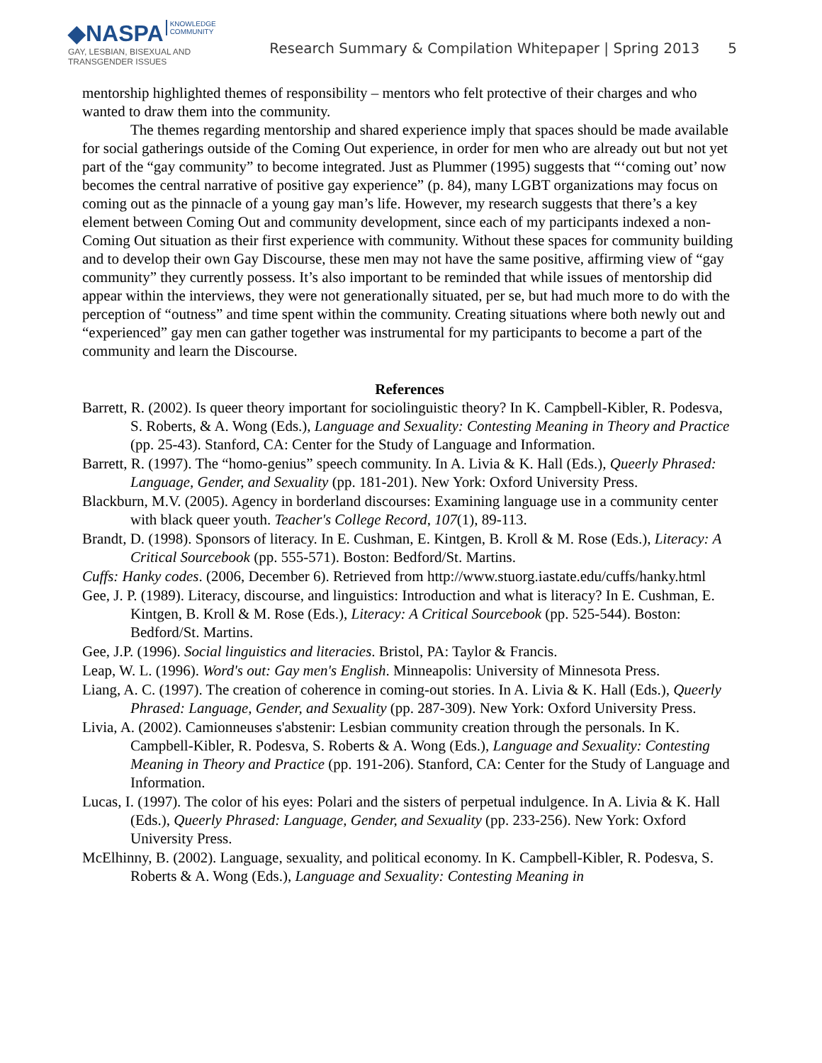◆NASPA KNOWLEDGE
COMMUNITY
GAY, LESBIAN, BISEXUAL AND
TRANSGENDER ISSUES
Research Summary & Compilation Whitepaper | Spring 2013 5
mentorship highlighted themes of responsibility – mentors who felt protective of their charges and who wanted to draw them into the community.
The themes regarding mentorship and shared experience imply that spaces should be made available for social gatherings outside of the Coming Out experience, in order for men who are already out but not yet part of the “gay community” to become integrated. Just as Plummer (1995) suggests that “‘coming out’ now becomes the central narrative of positive gay experience” (p. 84), many LGBT organizations may focus on coming out as the pinnacle of a young gay man’s life. However, my research suggests that there’s a key element between Coming Out and community development, since each of my participants indexed a non-Coming Out situation as their first experience with community. Without these spaces for community building and to develop their own Gay Discourse, these men may not have the same positive, affirming view of “gay community” they currently possess. It’s also important to be reminded that while issues of mentorship did appear within the interviews, they were not generationally situated, per se, but had much more to do with the perception of “outness” and time spent within the community. Creating situations where both newly out and “experienced” gay men can gather together was instrumental for my participants to become a part of the community and learn the Discourse.
References
Barrett, R. (2002). Is queer theory important for sociolinguistic theory? In K. Campbell-Kibler, R. Podesva, S. Roberts, & A. Wong (Eds.), Language and Sexuality: Contesting Meaning in Theory and Practice (pp. 25-43). Stanford, CA: Center for the Study of Language and Information.
Barrett, R. (1997). The “homo-genius” speech community. In A. Livia & K. Hall (Eds.), Queerly Phrased: Language, Gender, and Sexuality (pp. 181-201). New York: Oxford University Press.
Blackburn, M.V. (2005). Agency in borderland discourses: Examining language use in a community center with black queer youth. Teacher's College Record, 107(1), 89-113.
Brandt, D. (1998). Sponsors of literacy. In E. Cushman, E. Kintgen, B. Kroll & M. Rose (Eds.), Literacy: A Critical Sourcebook (pp. 555-571). Boston: Bedford/St. Martins.
Cuffs: Hanky codes. (2006, December 6). Retrieved from http://www.stuorg.iastate.edu/cuffs/hanky.html
Gee, J. P. (1989). Literacy, discourse, and linguistics: Introduction and what is literacy? In E. Cushman, E. Kintgen, B. Kroll & M. Rose (Eds.), Literacy: A Critical Sourcebook (pp. 525-544). Boston: Bedford/St. Martins.
Gee, J.P. (1996). Social linguistics and literacies. Bristol, PA: Taylor & Francis.
Leap, W. L. (1996). Word's out: Gay men's English. Minneapolis: University of Minnesota Press.
Liang, A. C. (1997). The creation of coherence in coming-out stories. In A. Livia & K. Hall (Eds.), Queerly Phrased: Language, Gender, and Sexuality (pp. 287-309). New York: Oxford University Press.
Livia, A. (2002). Camionneuses s'abstenir: Lesbian community creation through the personals. In K. Campbell-Kibler, R. Podesva, S. Roberts & A. Wong (Eds.), Language and Sexuality: Contesting Meaning in Theory and Practice (pp. 191-206). Stanford, CA: Center for the Study of Language and Information.
Lucas, I. (1997). The color of his eyes: Polari and the sisters of perpetual indulgence. In A. Livia & K. Hall (Eds.), Queerly Phrased: Language, Gender, and Sexuality (pp. 233-256). New York: Oxford University Press.
McElhinny, B. (2002). Language, sexuality, and political economy. In K. Campbell-Kibler, R. Podesva, S. Roberts & A. Wong (Eds.), Language and Sexuality: Contesting Meaning in